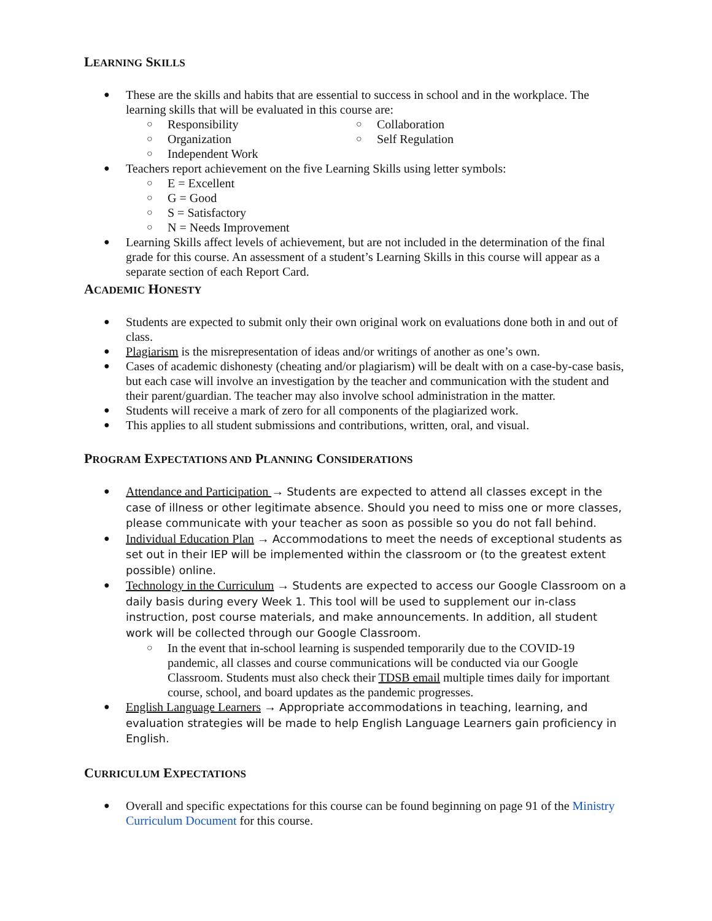LEARNING SKILLS
● These are the skills and habits that are essential to success in school and in the workplace. The learning skills that will be evaluated in this course are:
○ Responsibility
○ Organization
○ Independent Work
○ Collaboration
○ Self Regulation
● Teachers report achievement on the five Learning Skills using letter symbols:
○ E = Excellent
○ G = Good
○ S = Satisfactory
○ N = Needs Improvement
● Learning Skills affect levels of achievement, but are not included in the determination of the final grade for this course. An assessment of a student’s Learning Skills in this course will appear as a separate section of each Report Card.
ACADEMIC HONESTY
● Students are expected to submit only their own original work on evaluations done both in and out of class.
● Plagiarism is the misrepresentation of ideas and/or writings of another as one’s own.
● Cases of academic dishonesty (cheating and/or plagiarism) will be dealt with on a case-by-case basis, but each case will involve an investigation by the teacher and communication with the student and their parent/guardian. The teacher may also involve school administration in the matter.
● Students will receive a mark of zero for all components of the plagiarized work.
● This applies to all student submissions and contributions, written, oral, and visual.
PROGRAM EXPECTATIONS AND PLANNING CONSIDERATIONS
● Attendance and Participation → Students are expected to attend all classes except in the case of illness or other legitimate absence. Should you need to miss one or more classes, please communicate with your teacher as soon as possible so you do not fall behind.
● Individual Education Plan → Accommodations to meet the needs of exceptional students as set out in their IEP will be implemented within the classroom or (to the greatest extent possible) online.
● Technology in the Curriculum → Students are expected to access our Google Classroom on a daily basis during every Week 1. This tool will be used to supplement our in-class instruction, post course materials, and make announcements. In addition, all student work will be collected through our Google Classroom.
○ In the event that in-school learning is suspended temporarily due to the COVID-19 pandemic, all classes and course communications will be conducted via our Google Classroom. Students must also check their TDSB email multiple times daily for important course, school, and board updates as the pandemic progresses.
● English Language Learners → Appropriate accommodations in teaching, learning, and evaluation strategies will be made to help English Language Learners gain proficiency in English.
CURRICULUM EXPECTATIONS
● Overall and specific expectations for this course can be found beginning on page 91 of the Ministry Curriculum Document for this course.